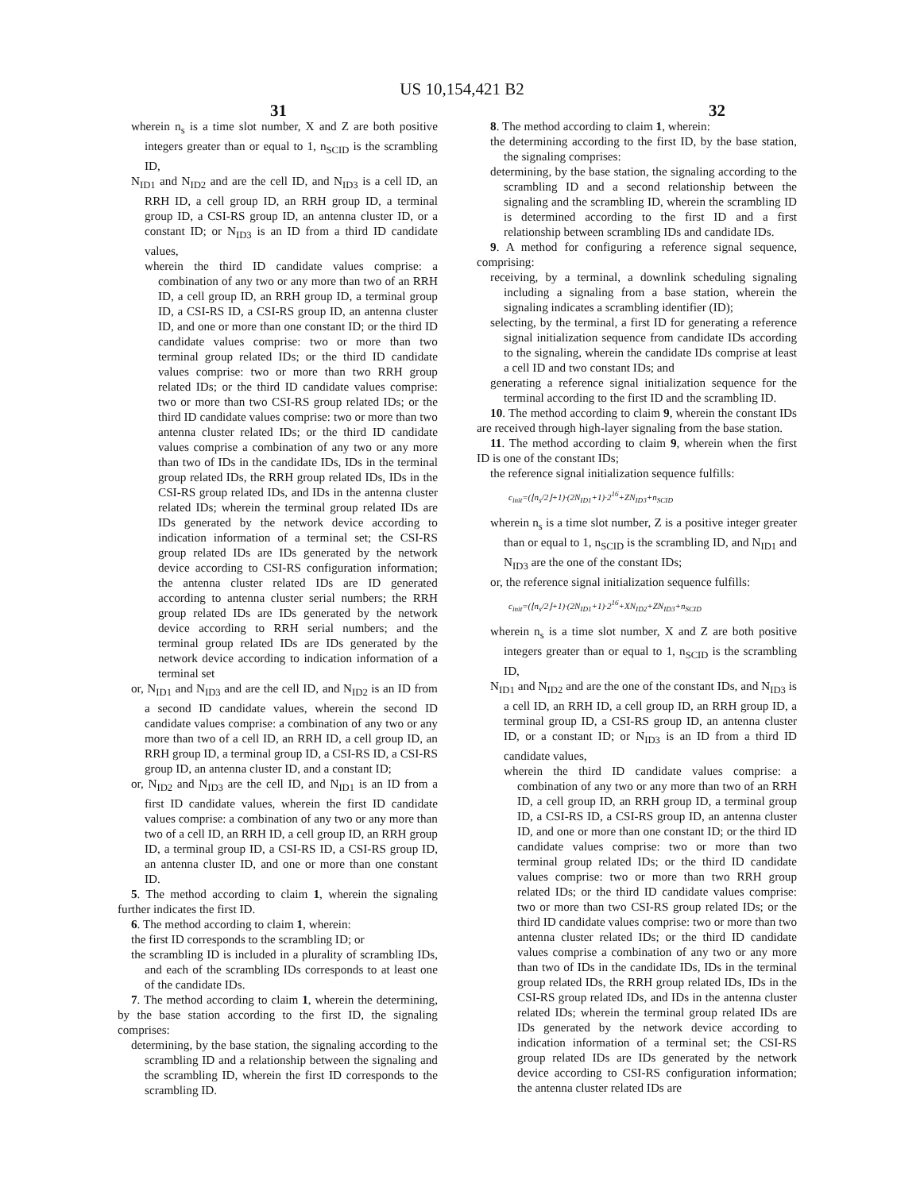US 10,154,421 B2
31 32
wherein n<sub>s</sub> is a time slot number, X and Z are both positive integers greater than or equal to 1, n<sub>SCID</sub> is the scrambling ID,
N<sub>ID1</sub> and N<sub>ID2</sub> and are the cell ID, and N<sub>ID3</sub> is a cell ID, an RRH ID, a cell group ID, an RRH group ID, a terminal group ID, a CSI-RS group ID, an antenna cluster ID, or a constant ID; or N<sub>ID3</sub> is an ID from a third ID candidate values,
wherein the third ID candidate values comprise: a combination of any two or any more than two of an RRH ID, a cell group ID, an RRH group ID, a terminal group ID, a CSI-RS ID, a CSI-RS group ID, an antenna cluster ID, and one or more than one constant ID; or the third ID candidate values comprise: two or more than two terminal group related IDs; or the third ID candidate values comprise: two or more than two RRH group related IDs; or the third ID candidate values comprise: two or more than two CSI-RS group related IDs; or the third ID candidate values comprise: two or more than two antenna cluster related IDs; or the third ID candidate values comprise a combination of any two or any more than two of IDs in the candidate IDs, IDs in the terminal group related IDs, the RRH group related IDs, IDs in the CSI-RS group related IDs, and IDs in the antenna cluster related IDs; wherein the terminal group related IDs are IDs generated by the network device according to indication information of a terminal set; the CSI-RS group related IDs are IDs generated by the network device according to CSI-RS configuration information; the antenna cluster related IDs are ID generated according to antenna cluster serial numbers; the RRH group related IDs are IDs generated by the network device according to RRH serial numbers; and the terminal group related IDs are IDs generated by the network device according to indication information of a terminal set
or, N<sub>ID1</sub> and N<sub>ID3</sub> and are the cell ID, and N<sub>ID2</sub> is an ID from a second ID candidate values, wherein the second ID candidate values comprise: a combination of any two or any more than two of a cell ID, an RRH ID, a cell group ID, an RRH group ID, a terminal group ID, a CSI-RS ID, a CSI-RS group ID, an antenna cluster ID, and a constant ID;
or, N<sub>ID2</sub> and N<sub>ID3</sub> are the cell ID, and N<sub>ID1</sub> is an ID from a first ID candidate values, wherein the first ID candidate values comprise: a combination of any two or any more than two of a cell ID, an RRH ID, a cell group ID, an RRH group ID, a terminal group ID, a CSI-RS ID, a CSI-RS group ID, an antenna cluster ID, and one or more than one constant ID.
5. The method according to claim 1, wherein the signaling further indicates the first ID.
6. The method according to claim 1, wherein:
the first ID corresponds to the scrambling ID; or
the scrambling ID is included in a plurality of scrambling IDs, and each of the scrambling IDs corresponds to at least one of the candidate IDs.
7. The method according to claim 1, wherein the determining, by the base station according to the first ID, the signaling comprises:
determining, by the base station, the signaling according to the scrambling ID and a relationship between the signaling and the scrambling ID, wherein the first ID corresponds to the scrambling ID.
8. The method according to claim 1, wherein:
the determining according to the first ID, by the base station, the signaling comprises:
determining, by the base station, the signaling according to the scrambling ID and a second relationship between the signaling and the scrambling ID, wherein the scrambling ID is determined according to the first ID and a first relationship between scrambling IDs and candidate IDs.
9. A method for configuring a reference signal sequence, comprising:
receiving, by a terminal, a downlink scheduling signaling including a signaling from a base station, wherein the signaling indicates a scrambling identifier (ID);
selecting, by the terminal, a first ID for generating a reference signal initialization sequence from candidate IDs according to the signaling, wherein the candidate IDs comprise at least a cell ID and two constant IDs; and
generating a reference signal initialization sequence for the terminal according to the first ID and the scrambling ID.
10. The method according to claim 9, wherein the constant IDs are received through high-layer signaling from the base station.
11. The method according to claim 9, wherein when the first ID is one of the constant IDs;
the reference signal initialization sequence fulfills:
c<sub>init</sub>=(⌊n<sub>s</sub>/2⌋+1)·(2N<sub>ID1</sub>+1)·2<sup>16</sup>+ZN<sub>ID3</sub>+n<sub>SCID</sub>
wherein n<sub>s</sub> is a time slot number, Z is a positive integer greater than or equal to 1, n<sub>SCID</sub> is the scrambling ID, and N<sub>ID1</sub> and N<sub>ID3</sub> are the one of the constant IDs;
or, the reference signal initialization sequence fulfills:
c<sub>init</sub>=(⌊n<sub>s</sub>/2⌋+1)·(2N<sub>ID1</sub>+1)·2<sup>16</sup>+XN<sub>ID2</sub>+ZN<sub>ID3</sub>+n<sub>SCID</sub>
wherein n<sub>s</sub> is a time slot number, X and Z are both positive integers greater than or equal to 1, n<sub>SCID</sub> is the scrambling ID,
N<sub>ID1</sub> and N<sub>ID2</sub> and are the one of the constant IDs, and N<sub>ID3</sub> is a cell ID, an RRH ID, a cell group ID, an RRH group ID, a terminal group ID, a CSI-RS group ID, an antenna cluster ID, or a constant ID; or N<sub>ID3</sub> is an ID from a third ID candidate values,
wherein the third ID candidate values comprise: a combination of any two or any more than two of an RRH ID, a cell group ID, an RRH group ID, a terminal group ID, a CSI-RS ID, a CSI-RS group ID, an antenna cluster ID, and one or more than one constant ID; or the third ID candidate values comprise: two or more than two terminal group related IDs; or the third ID candidate values comprise: two or more than two RRH group related IDs; or the third ID candidate values comprise: two or more than two CSI-RS group related IDs; or the third ID candidate values comprise: two or more than two antenna cluster related IDs; or the third ID candidate values comprise a combination of any two or any more than two of IDs in the candidate IDs, IDs in the terminal group related IDs, the RRH group related IDs, IDs in the CSI-RS group related IDs, and IDs in the antenna cluster related IDs; wherein the terminal group related IDs are IDs generated by the network device according to indication information of a terminal set; the CSI-RS group related IDs are IDs generated by the network device according to CSI-RS configuration information; the antenna cluster related IDs are